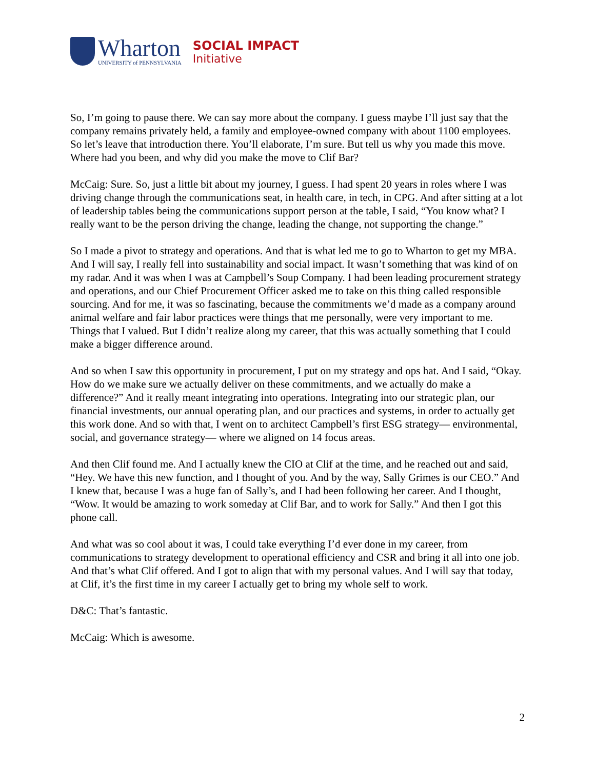Wharton
UNIVERSITY of PENNSYLVANIA
SOCIAL IMPACT
Initiative
So, I’m going to pause there. We can say more about the company. I guess maybe I’ll just say that the company remains privately held, a family and employee-owned company with about 1100 employees. So let’s leave that introduction there. You’ll elaborate, I’m sure. But tell us why you made this move. Where had you been, and why did you make the move to Clif Bar?
McCaig: Sure. So, just a little bit about my journey, I guess. I had spent 20 years in roles where I was driving change through the communications seat, in health care, in tech, in CPG. And after sitting at a lot of leadership tables being the communications support person at the table, I said, “You know what? I really want to be the person driving the change, leading the change, not supporting the change.”
So I made a pivot to strategy and operations. And that is what led me to go to Wharton to get my MBA. And I will say, I really fell into sustainability and social impact. It wasn’t something that was kind of on my radar. And it was when I was at Campbell’s Soup Company. I had been leading procurement strategy and operations, and our Chief Procurement Officer asked me to take on this thing called responsible sourcing. And for me, it was so fascinating, because the commitments we’d made as a company around animal welfare and fair labor practices were things that me personally, were very important to me. Things that I valued. But I didn’t realize along my career, that this was actually something that I could make a bigger difference around.
And so when I saw this opportunity in procurement, I put on my strategy and ops hat. And I said, “Okay. How do we make sure we actually deliver on these commitments, and we actually do make a difference?” And it really meant integrating into operations. Integrating into our strategic plan, our financial investments, our annual operating plan, and our practices and systems, in order to actually get this work done. And so with that, I went on to architect Campbell’s first ESG strategy— environmental, social, and governance strategy— where we aligned on 14 focus areas.
And then Clif found me. And I actually knew the CIO at Clif at the time, and he reached out and said, “Hey. We have this new function, and I thought of you. And by the way, Sally Grimes is our CEO.” And I knew that, because I was a huge fan of Sally’s, and I had been following her career. And I thought, “Wow. It would be amazing to work someday at Clif Bar, and to work for Sally.” And then I got this phone call.
And what was so cool about it was, I could take everything I’d ever done in my career, from communications to strategy development to operational efficiency and CSR and bring it all into one job. And that’s what Clif offered. And I got to align that with my personal values. And I will say that today, at Clif, it’s the first time in my career I actually get to bring my whole self to work.
D&C: That’s fantastic.
McCaig: Which is awesome.
2